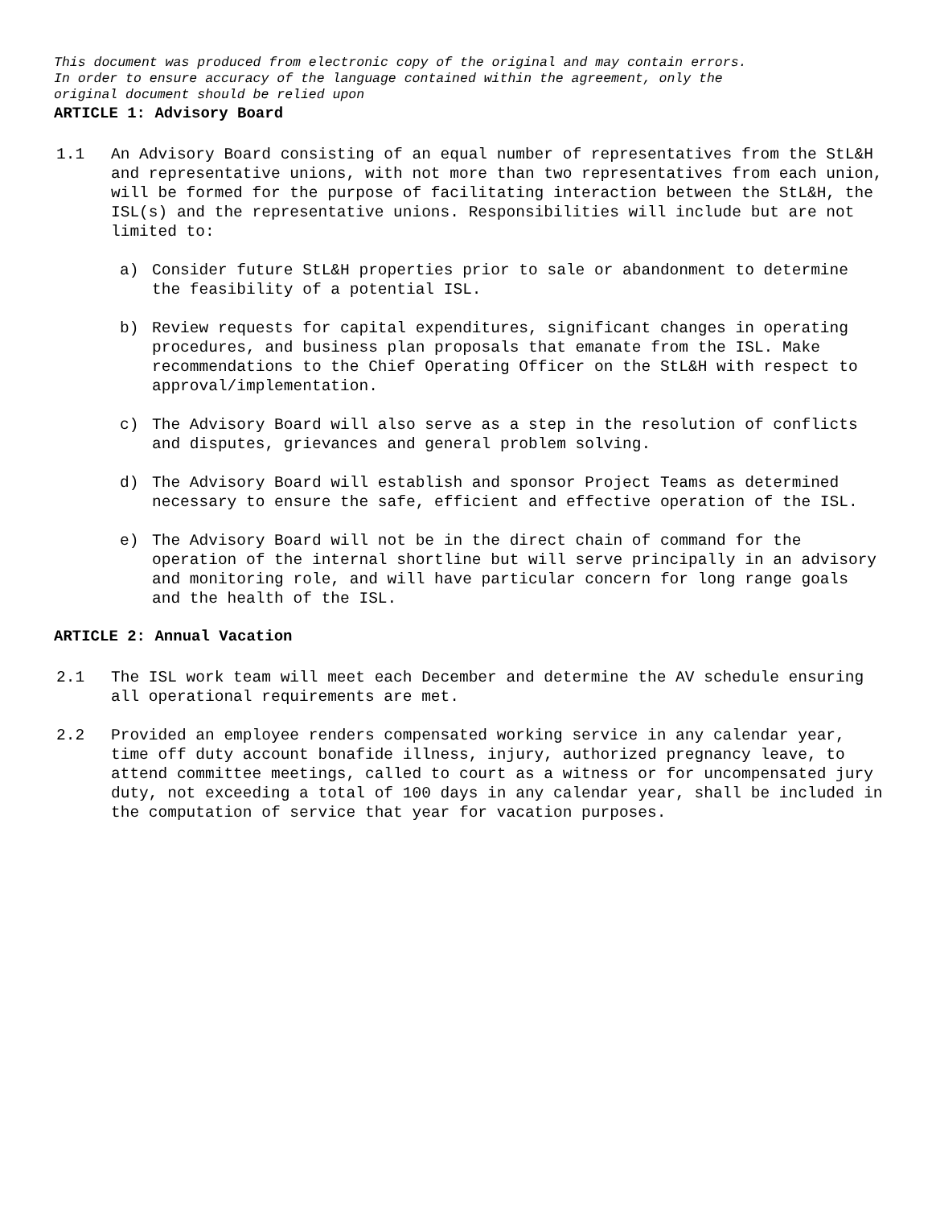This document was produced from electronic copy of the original and may contain errors.
In order to ensure accuracy of the language contained within the agreement, only the
original document should be relied upon
ARTICLE 1: Advisory Board
1.1 An Advisory Board consisting of an equal number of representatives from the StL&H and representative unions, with not more than two representatives from each union, will be formed for the purpose of facilitating interaction between the StL&H, the ISL(s) and the representative unions. Responsibilities will include but are not limited to:
a) Consider future StL&H properties prior to sale or abandonment to determine the feasibility of a potential ISL.
b) Review requests for capital expenditures, significant changes in operating procedures, and business plan proposals that emanate from the ISL. Make recommendations to the Chief Operating Officer on the StL&H with respect to approval/implementation.
c) The Advisory Board will also serve as a step in the resolution of conflicts and disputes, grievances and general problem solving.
d) The Advisory Board will establish and sponsor Project Teams as determined necessary to ensure the safe, efficient and effective operation of the ISL.
e) The Advisory Board will not be in the direct chain of command for the operation of the internal shortline but will serve principally in an advisory and monitoring role, and will have particular concern for long range goals and the health of the ISL.
ARTICLE 2: Annual Vacation
2.1 The ISL work team will meet each December and determine the AV schedule ensuring all operational requirements are met.
2.2 Provided an employee renders compensated working service in any calendar year, time off duty account bonafide illness, injury, authorized pregnancy leave, to attend committee meetings, called to court as a witness or for uncompensated jury duty, not exceeding a total of 100 days in any calendar year, shall be included in the computation of service that year for vacation purposes.